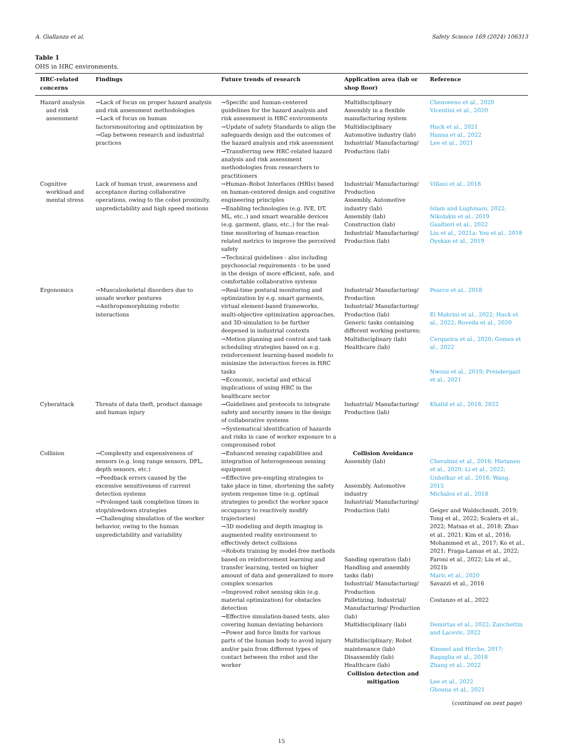A. Giallanza et al. Safety Science 169 (2024) 106313
Table 1
OHS in HRC environments.
| HRC-related concerns | Findings | Future trends of research | Application area (lab or shop floor) | Reference |
| --- | --- | --- | --- | --- |
| Hazard analysis and risk assessment | →Lack of focus on proper hazard analysis and risk assessment methodologies →Lack of focus on human factorsmonitoring and optimization by →Gap between research and industrial practices | →Specific and human-centered guidelines for the hazard analysis and risk assessment in HRC environments →Update of safety Standards to align the safeguards design and the outcomes of the hazard analysis and risk assessment →Transferring new HRC-related hazard analysis and risk assessment methodologies from researchers to practitioners | Multidisciplinary Assembly in a flexible manufacturing system Multidisciplinary Automotive industry (lab) Industrial/ Manufacturing/ Production (lab) | Chemweno et al., 2020 Vicentini et al., 2020 Huck et al., 2021 Hanna et al., 2022 Lee et al., 2021 |
| Cognitive workload and mental stress | Lack of human trust, awareness and acceptance during collaborative operations, owing to the cobot proximity, unpredictability and high speed motions | →Human–Robot Interfaces (HRIs) based on human-centered design and cognitive engineering principles →Enabling technologies (e.g. IVE, DT, ML, etc..) and smart wearable devices (e.g. garment, glass, etc..) for the real-time monitoring of human-reaction related metrics to improve the perceived safety →Technical guidelines - also including psychosocial requirements - to be used in the design of more efficient, safe, and comfortable collaborative systems | Industrial/ Manufacturing/ Production Assembly, Automotive industry (lab) Assembly (lab) Construction (lab) Industrial/ Manufacturing/ Production (lab) | Villani et al., 2018 Islam and Lughmani, 2022; Nikolakis et al., 2019 Gualtieri et al., 2022 Liu et al., 2021a; You et al., 2018 Oyekan et al., 2019 |
| Ergonomics | →Musculoskeletal disorders due to unsafe worker postures →Anthropomorphizing robotic interactions | →Real-time postural monitoring and optimization by e.g. smart garments, virtual element-based frameworks, multi-objective optimization approaches, and 3D-simulation to be further deepened in industrial contexts →Motion planning and control and task scheduling strategies based on e.g. reinforcement learning-based models to minimize the interaction forces in HRC tasks →Economic, societal and ethical implications of using HRC in the healthcare sector | Industrial/ Manufacturing/ Production Industrial/ Manufacturing/ Production (lab) Generic tasks containing different working postures; Multidisciplinary (lab) Healthcare (lab) | Pearce et al., 2018 El Makrini et al., 2022; Huck et al., 2022; Roveda et al., 2020 Cerqueira et al., 2020; Gomes et al., 2022 Nwosu et al., 2019; Prendergast et al., 2021 |
| Cyberattack | Threats of data theft, product damage and human injury | →Guidelines and protocols to integrate safety and security issues in the design of collaborative systems →Systematical identification of hazards and risks in case of worker exposure to a compromised robot | Industrial/ Manufacturing/ Production (lab) | Khalid et al., 2018, 2022 |
| Collision | →Complexity and expensiveness of sensors (e.g. long range sensors, DFL, depth sensors, etc.) →Feedback errors caused by the excessive sensitiveness of current detection systems →Prolonged task completion times in stop/slowdown strategies →Challenging simulation of the worker behavior, owing to the human unpredictability and variability | →Enhanced sensing capabilities and integration of heterogeneous sensing equipment →Effective pre-empting strategies to take place in time, shortening the safety system response time (e.g. optimal strategies to predict the worker space occupancy to reactively modify trajectories) →3D modeling and depth imaging in augmented reality environment to effectively detect collisions →Robots training by model-free methods based on reinforcement learning and transfer learning, tested on higher amount of data and generalized to more complex scenarios →Improved robot sensing skin (e.g. material optimization) for obstacles detection →Effective simulation-based tests, also covering human deviating behaviors →Power and force limits for various parts of the human body to avoid injury and/or pain from different types of contact between the robot and the worker | Collision Avoidance Assembly (lab) Assembly, Automotive industry Industrial/ Manufacturing/ Production (lab) Sanding operation (lab) Handling and assembly tasks (lab) Industrial/ Manufacturing/ Production Palletizing, Industrial/ Manufacturing/ Production (lab) Multidisciplinary (lab) Multidisciplinary; Robot maintenance (lab) Disassembly (lab) Healthcare (lab) Collision detection and mitigation | Cherubini et al., 2016; Hietanen et al., 2020; Li et al., 2022; Unhelkar et al., 2018; Wang, 2015 Michalos et al., 2018 Geiger and Waldschmidt, 2019; Tong et al., 2022; Scalera et al., 2022; Matsas et al., 2018; Zhao et al., 2021; Kim et al., 2016; Mohammed et al., 2017; Ko et al., 2021; Fraga-Lamas et al., 2022; Faroni et al., 2022; Liu et al., 2021b Maric et al., 2020 Savazzi et al., 2016 Costanzo et al., 2022 Demirtas et al., 2022; Zanchettin and Lacevic, 2022 Kimmel and Hirche, 2017; Ragaglia et al., 2018 Zhang et al., 2022 Lee et al., 2022 Gbouna et al., 2021 |
(continued on next page)
15